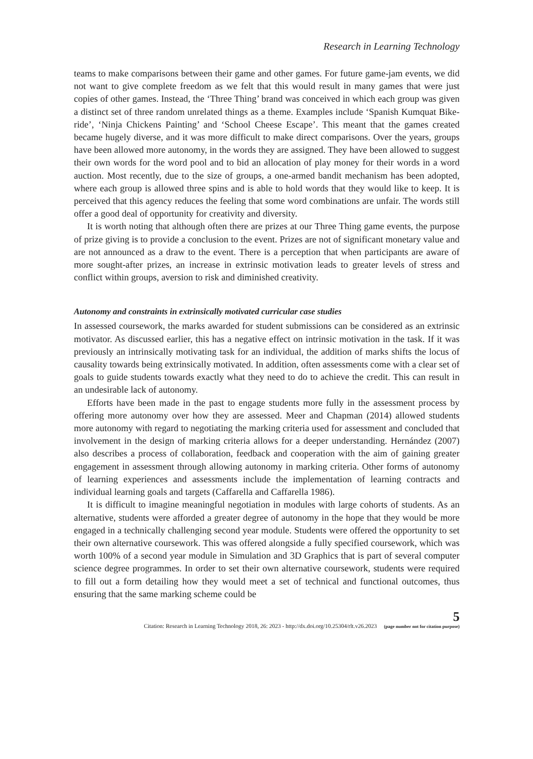Research in Learning Technology
teams to make comparisons between their game and other games. For future game-jam events, we did not want to give complete freedom as we felt that this would result in many games that were just copies of other games. Instead, the ‘Three Thing’ brand was conceived in which each group was given a distinct set of three random unrelated things as a theme. Examples include ‘Spanish Kumquat Bike-ride’, ‘Ninja Chickens Painting’ and ‘School Cheese Escape’. This meant that the games created became hugely diverse, and it was more difficult to make direct comparisons. Over the years, groups have been allowed more autonomy, in the words they are assigned. They have been allowed to suggest their own words for the word pool and to bid an allocation of play money for their words in a word auction. Most recently, due to the size of groups, a one-armed bandit mechanism has been adopted, where each group is allowed three spins and is able to hold words that they would like to keep. It is perceived that this agency reduces the feeling that some word combinations are unfair. The words still offer a good deal of opportunity for creativity and diversity.
It is worth noting that although often there are prizes at our Three Thing game events, the purpose of prize giving is to provide a conclusion to the event. Prizes are not of significant monetary value and are not announced as a draw to the event. There is a perception that when participants are aware of more sought-after prizes, an increase in extrinsic motivation leads to greater levels of stress and conflict within groups, aversion to risk and diminished creativity.
Autonomy and constraints in extrinsically motivated curricular case studies
In assessed coursework, the marks awarded for student submissions can be considered as an extrinsic motivator. As discussed earlier, this has a negative effect on intrinsic motivation in the task. If it was previously an intrinsically motivating task for an individual, the addition of marks shifts the locus of causality towards being extrinsically motivated. In addition, often assessments come with a clear set of goals to guide students towards exactly what they need to do to achieve the credit. This can result in an undesirable lack of autonomy.
Efforts have been made in the past to engage students more fully in the assessment process by offering more autonomy over how they are assessed. Meer and Chapman (2014) allowed students more autonomy with regard to negotiating the marking criteria used for assessment and concluded that involvement in the design of marking criteria allows for a deeper understanding. Hernández (2007) also describes a process of collaboration, feedback and cooperation with the aim of gaining greater engagement in assessment through allowing autonomy in marking criteria. Other forms of autonomy of learning experiences and assessments include the implementation of learning contracts and individual learning goals and targets (Caffarella and Caffarella 1986).
It is difficult to imagine meaningful negotiation in modules with large cohorts of students. As an alternative, students were afforded a greater degree of autonomy in the hope that they would be more engaged in a technically challenging second year module. Students were offered the opportunity to set their own alternative coursework. This was offered alongside a fully specified coursework, which was worth 100% of a second year module in Simulation and 3D Graphics that is part of several computer science degree programmes. In order to set their own alternative coursework, students were required to fill out a form detailing how they would meet a set of technical and functional outcomes, thus ensuring that the same marking scheme could be
Citation: Research in Learning Technology 2018, 26: 2023 - http://dx.doi.org/10.25304/rlt.v26.2023
5
(page number not for citation purpose)